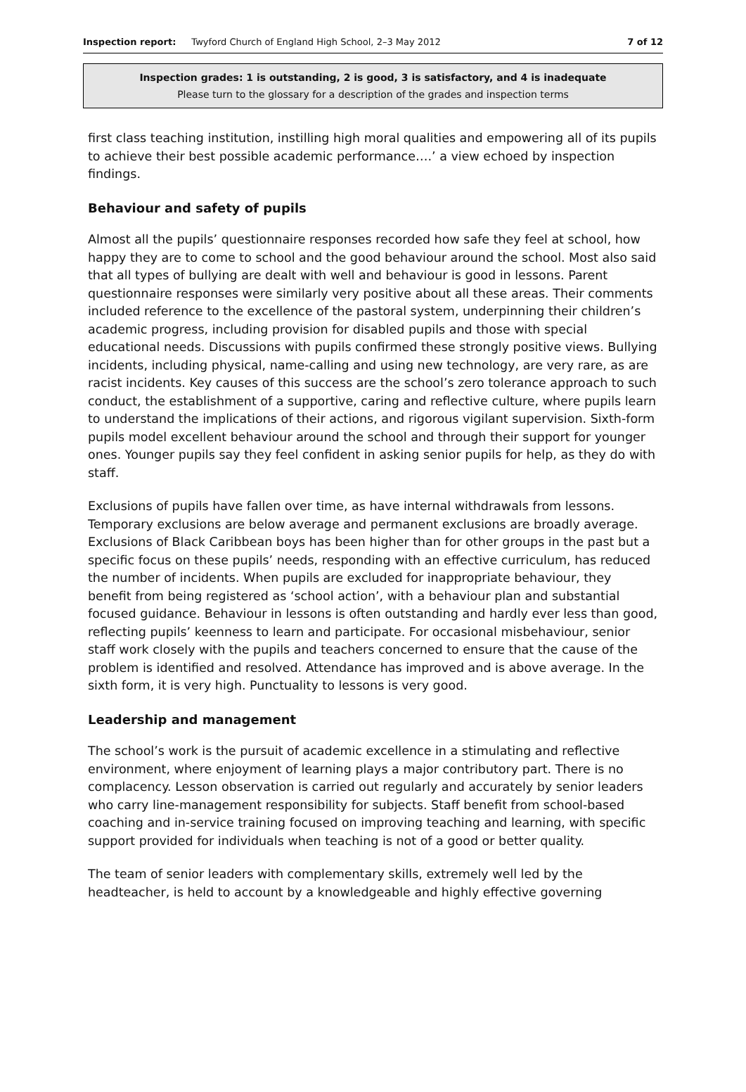Inspection report: Twyford Church of England High School, 2–3 May 2012 7 of 12
Inspection grades: 1 is outstanding, 2 is good, 3 is satisfactory, and 4 is inadequate
Please turn to the glossary for a description of the grades and inspection terms
first class teaching institution, instilling high moral qualities and empowering all of its pupils to achieve their best possible academic performance….’ a view echoed by inspection findings.
Behaviour and safety of pupils
Almost all the pupils’ questionnaire responses recorded how safe they feel at school, how happy they are to come to school and the good behaviour around the school. Most also said that all types of bullying are dealt with well and behaviour is good in lessons. Parent questionnaire responses were similarly very positive about all these areas. Their comments included reference to the excellence of the pastoral system, underpinning their children’s academic progress, including provision for disabled pupils and those with special educational needs. Discussions with pupils confirmed these strongly positive views. Bullying incidents, including physical, name-calling and using new technology, are very rare, as are racist incidents. Key causes of this success are the school’s zero tolerance approach to such conduct, the establishment of a supportive, caring and reflective culture, where pupils learn to understand the implications of their actions, and rigorous vigilant supervision. Sixth-form pupils model excellent behaviour around the school and through their support for younger ones. Younger pupils say they feel confident in asking senior pupils for help, as they do with staff.
Exclusions of pupils have fallen over time, as have internal withdrawals from lessons. Temporary exclusions are below average and permanent exclusions are broadly average. Exclusions of Black Caribbean boys has been higher than for other groups in the past but a specific focus on these pupils’ needs, responding with an effective curriculum, has reduced the number of incidents. When pupils are excluded for inappropriate behaviour, they benefit from being registered as ‘school action’, with a behaviour plan and substantial focused guidance. Behaviour in lessons is often outstanding and hardly ever less than good, reflecting pupils’ keenness to learn and participate. For occasional misbehaviour, senior staff work closely with the pupils and teachers concerned to ensure that the cause of the problem is identified and resolved. Attendance has improved and is above average. In the sixth form, it is very high. Punctuality to lessons is very good.
Leadership and management
The school’s work is the pursuit of academic excellence in a stimulating and reflective environment, where enjoyment of learning plays a major contributory part. There is no complacency. Lesson observation is carried out regularly and accurately by senior leaders who carry line-management responsibility for subjects. Staff benefit from school-based coaching and in-service training focused on improving teaching and learning, with specific support provided for individuals when teaching is not of a good or better quality.
The team of senior leaders with complementary skills, extremely well led by the headteacher, is held to account by a knowledgeable and highly effective governing